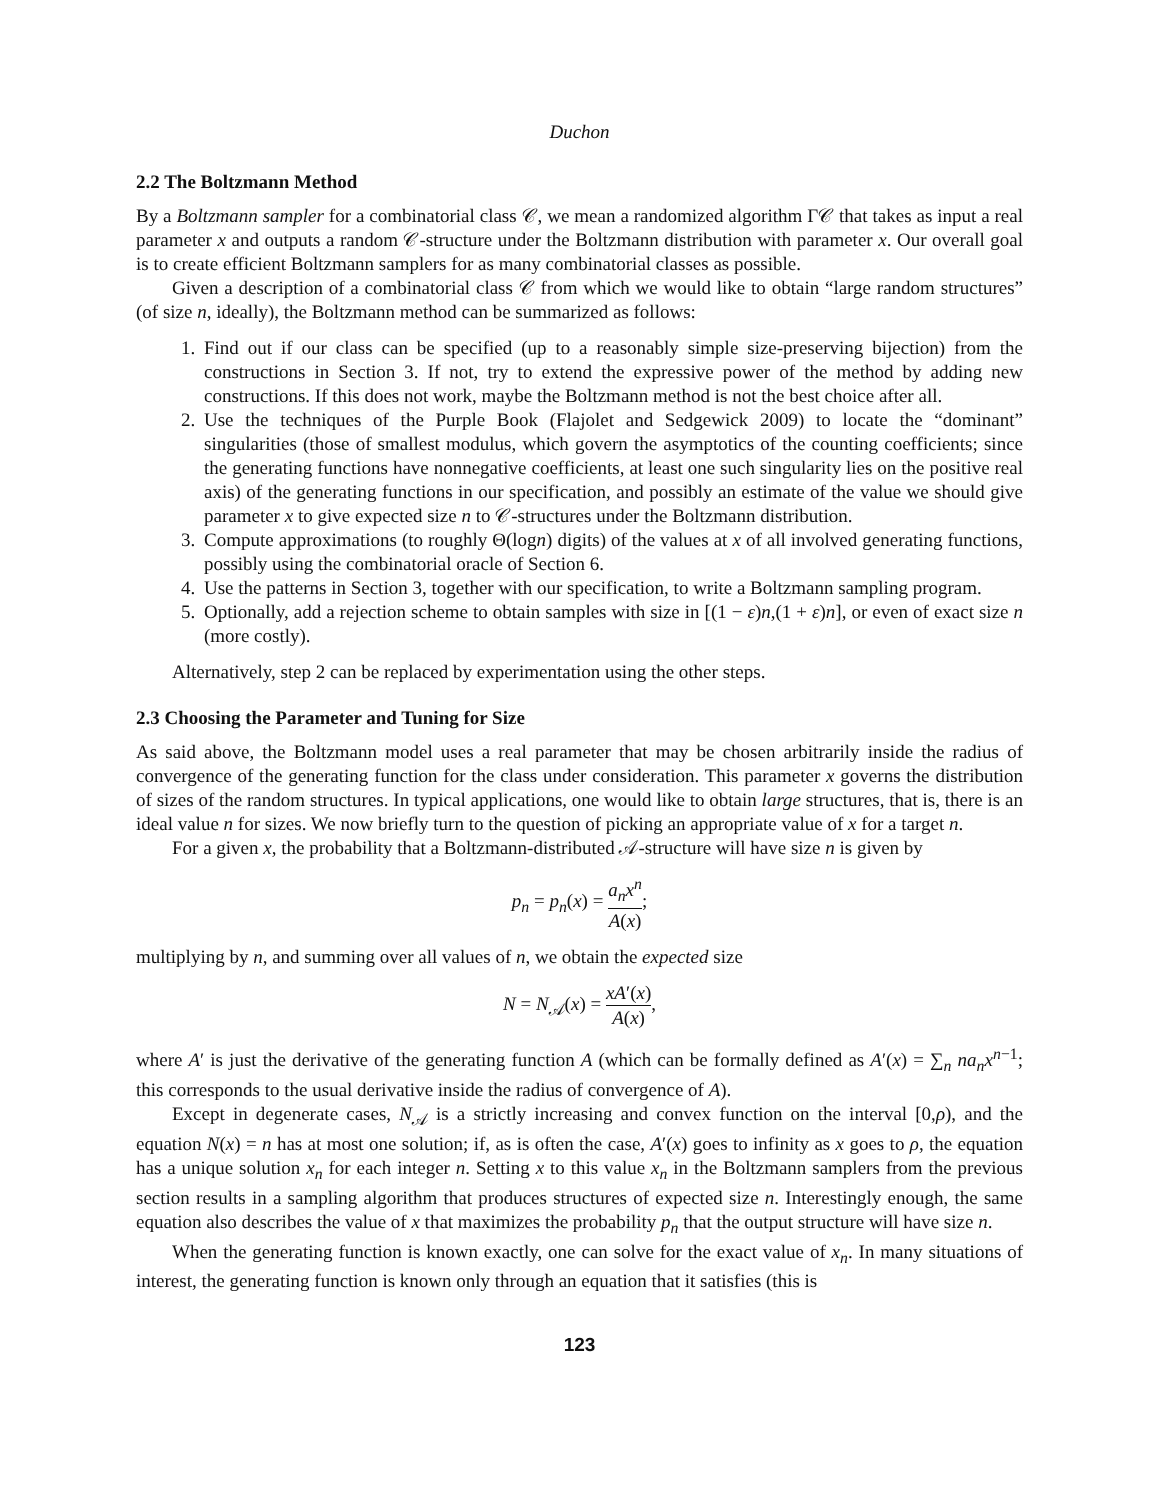Duchon
2.2 The Boltzmann Method
By a Boltzmann sampler for a combinatorial class 𝒞, we mean a randomized algorithm Γ𝒞 that takes as input a real parameter x and outputs a random 𝒞-structure under the Boltzmann distribution with parameter x. Our overall goal is to create efficient Boltzmann samplers for as many combinatorial classes as possible.
Given a description of a combinatorial class 𝒞 from which we would like to obtain “large random structures” (of size n, ideally), the Boltzmann method can be summarized as follows:
1. Find out if our class can be specified (up to a reasonably simple size-preserving bijection) from the constructions in Section 3. If not, try to extend the expressive power of the method by adding new constructions. If this does not work, maybe the Boltzmann method is not the best choice after all.
2. Use the techniques of the Purple Book (Flajolet and Sedgewick 2009) to locate the “dominant” singularities (those of smallest modulus, which govern the asymptotics of the counting coefficients; since the generating functions have nonnegative coefficients, at least one such singularity lies on the positive real axis) of the generating functions in our specification, and possibly an estimate of the value we should give parameter x to give expected size n to 𝒞-structures under the Boltzmann distribution.
3. Compute approximations (to roughly Θ(logn) digits) of the values at x of all involved generating functions, possibly using the combinatorial oracle of Section 6.
4. Use the patterns in Section 3, together with our specification, to write a Boltzmann sampling program.
5. Optionally, add a rejection scheme to obtain samples with size in [(1 − ε)n,(1 + ε)n], or even of exact size n (more costly).
Alternatively, step 2 can be replaced by experimentation using the other steps.
2.3 Choosing the Parameter and Tuning for Size
As said above, the Boltzmann model uses a real parameter that may be chosen arbitrarily inside the radius of convergence of the generating function for the class under consideration. This parameter x governs the distribution of sizes of the random structures. In typical applications, one would like to obtain large structures, that is, there is an ideal value n for sizes. We now briefly turn to the question of picking an appropriate value of x for a target n.
For a given x, the probability that a Boltzmann-distributed 𝒜-structure will have size n is given by
p<sub>n</sub> = p<sub>n</sub>(x) = a<sub>n</sub>x<sup>n</sup> A(x);
multiplying by n, and summing over all values of n, we obtain the expected size
N = N<sub>𝒜</sub>(x) = xA′(x) A(x),
where A′ is just the derivative of the generating function A (which can be formally defined as A′(x) = ∑<sub>n</sub> na<sub>n</sub>x<sup>n−1</sup>; this corresponds to the usual derivative inside the radius of convergence of A).
Except in degenerate cases, N<sub>𝒜</sub> is a strictly increasing and convex function on the interval [0,ρ), and the equation N(x) = n has at most one solution; if, as is often the case, A′(x) goes to infinity as x goes to ρ, the equation has a unique solution x<sub>n</sub> for each integer n. Setting x to this value x<sub>n</sub> in the Boltzmann samplers from the previous section results in a sampling algorithm that produces structures of expected size n. Interestingly enough, the same equation also describes the value of x that maximizes the probability p<sub>n</sub> that the output structure will have size n.
When the generating function is known exactly, one can solve for the exact value of x<sub>n</sub>. In many situations of interest, the generating function is known only through an equation that it satisfies (this is
123